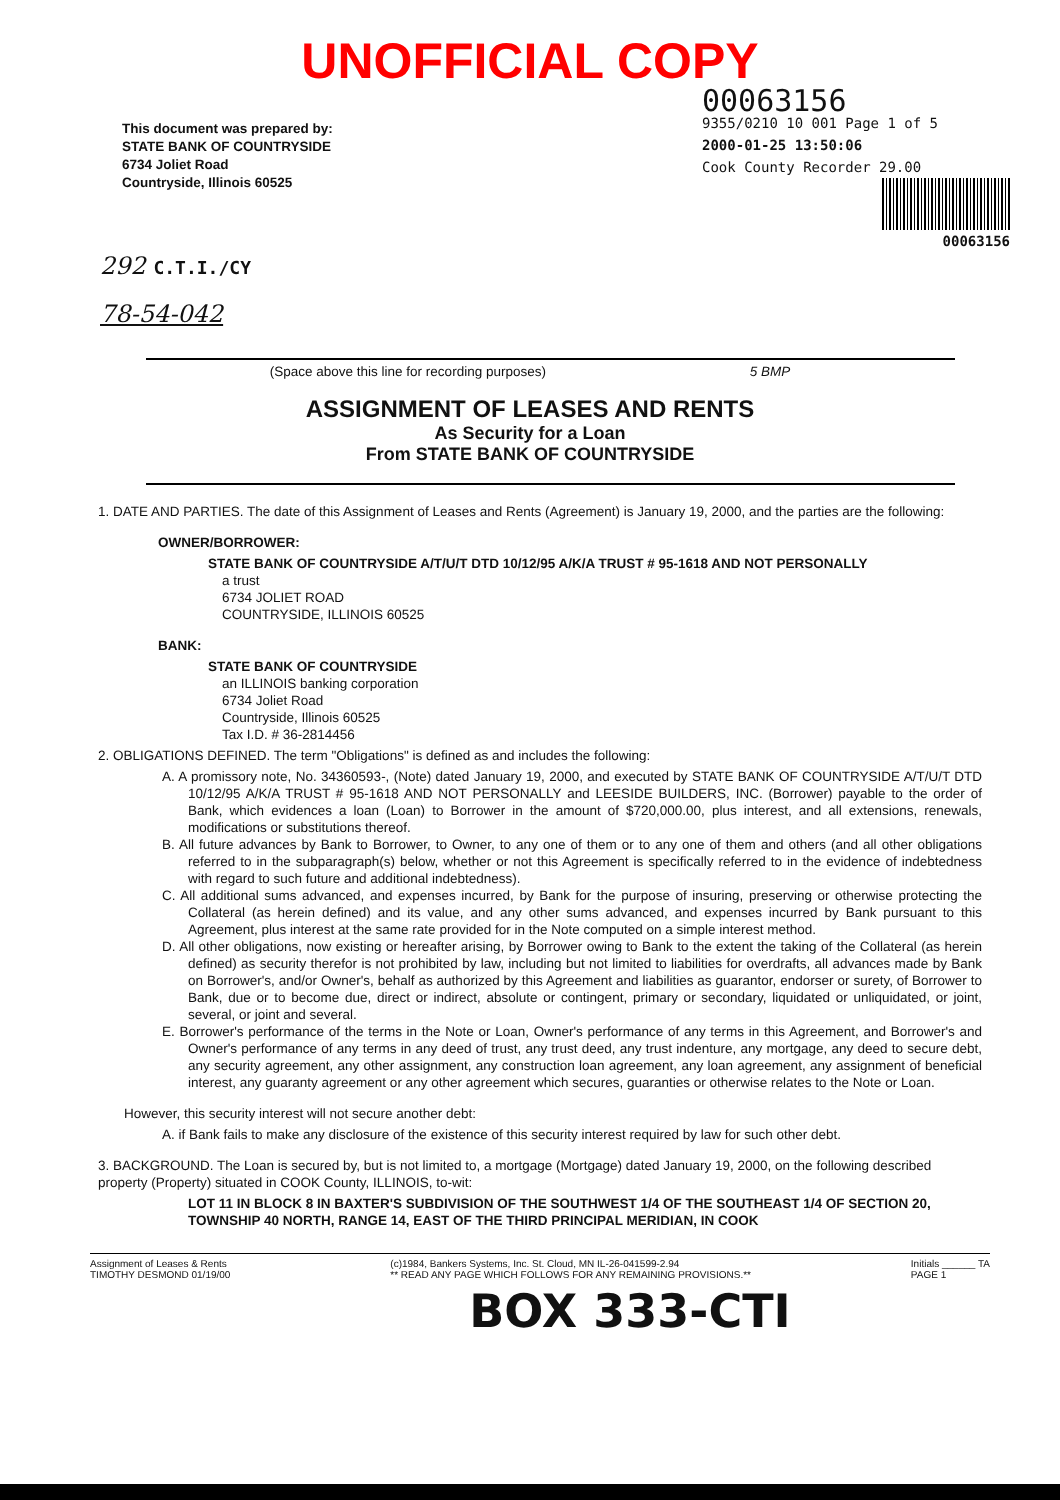UNOFFICIAL COPY
This document was prepared by:
STATE BANK OF COUNTRYSIDE
6734 Joliet Road
Countryside, Illinois 60525
00063156
9355/0210 10 001 Page 1 of 5
2000-01-25 13:50:06
Cook County Recorder 29.00
00063156
292 C.T.I./CY
78-54-042
(Space above this line for recording purposes) 5 BMP
ASSIGNMENT OF LEASES AND RENTS
As Security for a Loan
From STATE BANK OF COUNTRYSIDE
1. DATE AND PARTIES. The date of this Assignment of Leases and Rents (Agreement) is January 19, 2000, and the parties are the following:
OWNER/BORROWER:
STATE BANK OF COUNTRYSIDE A/T/U/T DTD 10/12/95 A/K/A TRUST # 95-1618 AND NOT PERSONALLY
a trust
6734 JOLIET ROAD
COUNTRYSIDE, ILLINOIS 60525
BANK:
STATE BANK OF COUNTRYSIDE
an ILLINOIS banking corporation
6734 Joliet Road
Countryside, Illinois 60525
Tax I.D. # 36-2814456
2. OBLIGATIONS DEFINED. The term "Obligations" is defined as and includes the following:
A. A promissory note, No. 34360593-, (Note) dated January 19, 2000, and executed by STATE BANK OF COUNTRYSIDE A/T/U/T DTD 10/12/95 A/K/A TRUST # 95-1618 AND NOT PERSONALLY and LEESIDE BUILDERS, INC. (Borrower) payable to the order of Bank, which evidences a loan (Loan) to Borrower in the amount of $720,000.00, plus interest, and all extensions, renewals, modifications or substitutions thereof.
B. All future advances by Bank to Borrower, to Owner, to any one of them or to any one of them and others (and all other obligations referred to in the subparagraph(s) below, whether or not this Agreement is specifically referred to in the evidence of indebtedness with regard to such future and additional indebtedness).
C. All additional sums advanced, and expenses incurred, by Bank for the purpose of insuring, preserving or otherwise protecting the Collateral (as herein defined) and its value, and any other sums advanced, and expenses incurred by Bank pursuant to this Agreement, plus interest at the same rate provided for in the Note computed on a simple interest method.
D. All other obligations, now existing or hereafter arising, by Borrower owing to Bank to the extent the taking of the Collateral (as herein defined) as security therefor is not prohibited by law, including but not limited to liabilities for overdrafts, all advances made by Bank on Borrower's, and/or Owner's, behalf as authorized by this Agreement and liabilities as guarantor, endorser or surety, of Borrower to Bank, due or to become due, direct or indirect, absolute or contingent, primary or secondary, liquidated or unliquidated, or joint, several, or joint and several.
E. Borrower's performance of the terms in the Note or Loan, Owner's performance of any terms in this Agreement, and Borrower's and Owner's performance of any terms in any deed of trust, any trust deed, any trust indenture, any mortgage, any deed to secure debt, any security agreement, any other assignment, any construction loan agreement, any loan agreement, any assignment of beneficial interest, any guaranty agreement or any other agreement which secures, guaranties or otherwise relates to the Note or Loan.
However, this security interest will not secure another debt:
A. if Bank fails to make any disclosure of the existence of this security interest required by law for such other debt.
3. BACKGROUND. The Loan is secured by, but is not limited to, a mortgage (Mortgage) dated January 19, 2000, on the following described property (Property) situated in COOK County, ILLINOIS, to-wit:
LOT 11 IN BLOCK 8 IN BAXTER'S SUBDIVISION OF THE SOUTHWEST 1/4 OF THE SOUTHEAST 1/4 OF SECTION 20, TOWNSHIP 40 NORTH, RANGE 14, EAST OF THE THIRD PRINCIPAL MERIDIAN, IN COOK
Assignment of Leases & Rents
TIMOTHY DESMOND 01/19/00
(c)1984, Bankers Systems, Inc. St. Cloud, MN IL-26-041599-2.94
** READ ANY PAGE WHICH FOLLOWS FOR ANY REMAINING PROVISIONS.**
Initials ______ TA
PAGE 1
BOX 333-CTI